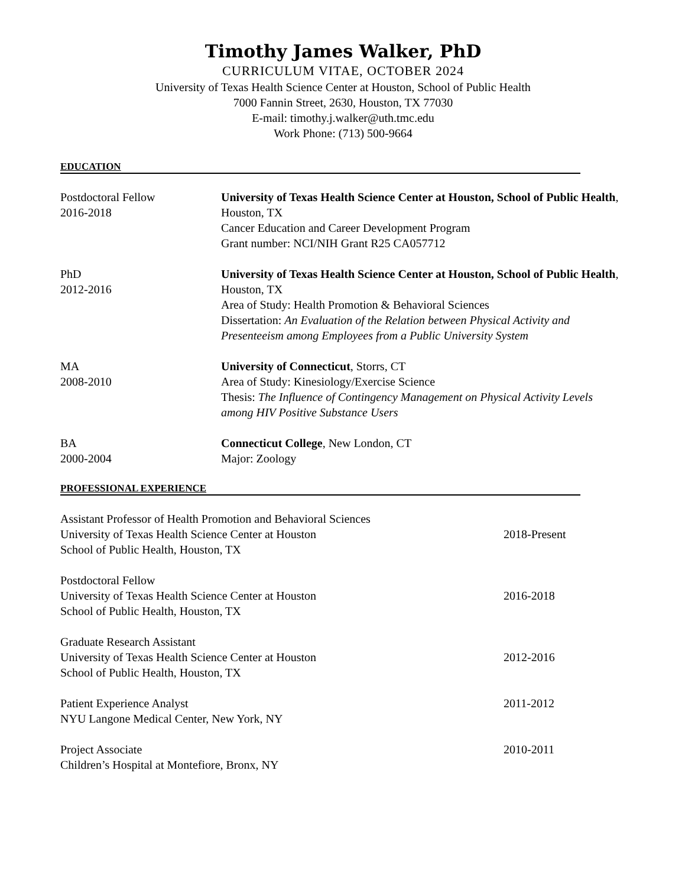Timothy James Walker, PhD
CURRICULUM VITAE, OCTOBER 2024
University of Texas Health Science Center at Houston, School of Public Health
7000 Fannin Street, 2630, Houston, TX 77030
E-mail: timothy.j.walker@uth.tmc.edu
Work Phone: (713) 500-9664
EDUCATION
Postdoctoral Fellow
2016-2018
University of Texas Health Science Center at Houston, School of Public Health, Houston, TX
Cancer Education and Career Development Program
Grant number: NCI/NIH Grant R25 CA057712
PhD
2012-2016
University of Texas Health Science Center at Houston, School of Public Health, Houston, TX
Area of Study: Health Promotion & Behavioral Sciences
Dissertation: An Evaluation of the Relation between Physical Activity and Presenteeism among Employees from a Public University System
MA
2008-2010
University of Connecticut, Storrs, CT
Area of Study: Kinesiology/Exercise Science
Thesis: The Influence of Contingency Management on Physical Activity Levels among HIV Positive Substance Users
BA
2000-2004
Connecticut College, New London, CT
Major: Zoology
PROFESSIONAL EXPERIENCE
Assistant Professor of Health Promotion and Behavioral Sciences
University of Texas Health Science Center at Houston
School of Public Health, Houston, TX
2018-Present
Postdoctoral Fellow
University of Texas Health Science Center at Houston
School of Public Health, Houston, TX
2016-2018
Graduate Research Assistant
University of Texas Health Science Center at Houston
School of Public Health, Houston, TX
2012-2016
Patient Experience Analyst
NYU Langone Medical Center, New York, NY
2011-2012
Project Associate
Children’s Hospital at Montefiore, Bronx, NY
2010-2011